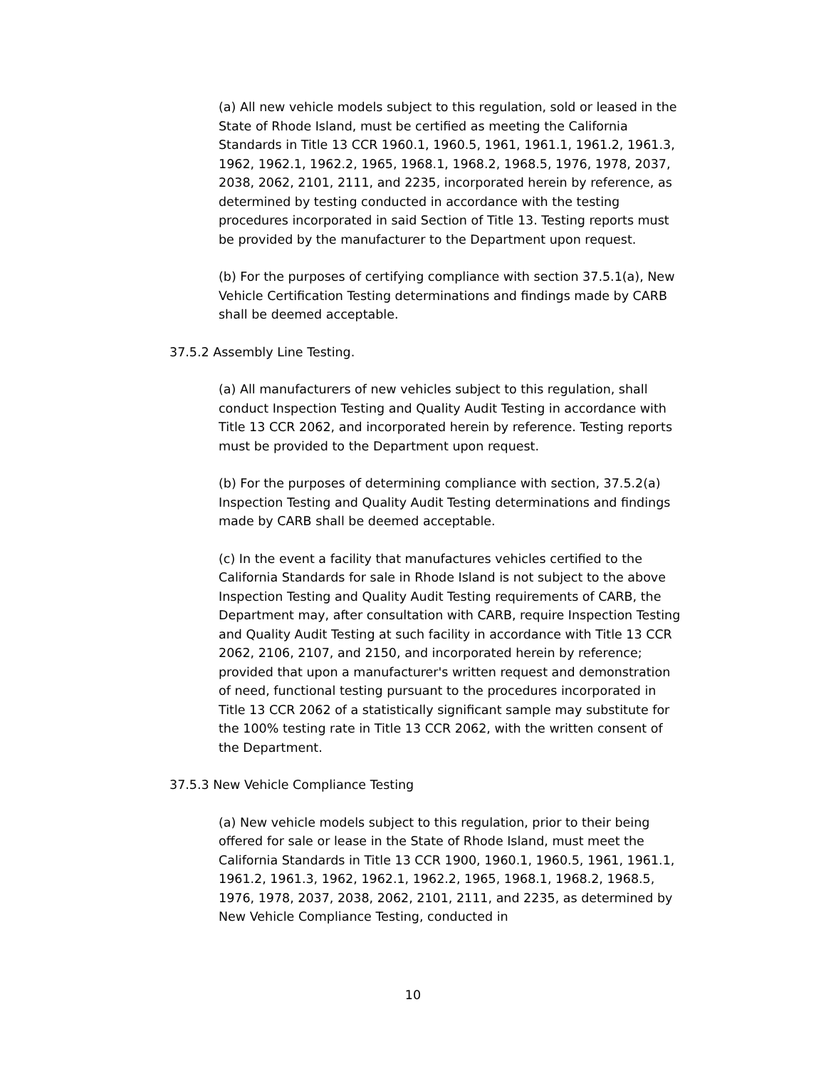(a) All new vehicle models subject to this regulation, sold or leased in the State of Rhode Island, must be certified as meeting the California Standards in Title 13 CCR 1960.1, 1960.5, 1961, 1961.1, 1961.2, 1961.3, 1962, 1962.1, 1962.2, 1965, 1968.1, 1968.2, 1968.5, 1976, 1978, 2037, 2038, 2062, 2101, 2111, and 2235, incorporated herein by reference, as determined by testing conducted in accordance with the testing procedures incorporated in said Section of Title 13. Testing reports must be provided by the manufacturer to the Department upon request.
(b) For the purposes of certifying compliance with section 37.5.1(a), New Vehicle Certification Testing determinations and findings made by CARB shall be deemed acceptable.
37.5.2 Assembly Line Testing.
(a) All manufacturers of new vehicles subject to this regulation, shall conduct Inspection Testing and Quality Audit Testing in accordance with Title 13 CCR 2062, and incorporated herein by reference. Testing reports must be provided to the Department upon request.
(b) For the purposes of determining compliance with section, 37.5.2(a) Inspection Testing and Quality Audit Testing determinations and findings made by CARB shall be deemed acceptable.
(c) In the event a facility that manufactures vehicles certified to the California Standards for sale in Rhode Island is not subject to the above Inspection Testing and Quality Audit Testing requirements of CARB, the Department may, after consultation with CARB, require Inspection Testing and Quality Audit Testing at such facility in accordance with Title 13 CCR 2062, 2106, 2107, and 2150, and incorporated herein by reference; provided that upon a manufacturer's written request and demonstration of need, functional testing pursuant to the procedures incorporated in Title 13 CCR 2062 of a statistically significant sample may substitute for the 100% testing rate in Title 13 CCR 2062, with the written consent of the Department.
37.5.3 New Vehicle Compliance Testing
(a) New vehicle models subject to this regulation, prior to their being offered for sale or lease in the State of Rhode Island, must meet the California Standards in Title 13 CCR 1900, 1960.1, 1960.5, 1961, 1961.1, 1961.2, 1961.3, 1962, 1962.1, 1962.2, 1965, 1968.1, 1968.2, 1968.5, 1976, 1978, 2037, 2038, 2062, 2101, 2111, and 2235, as determined by New Vehicle Compliance Testing, conducted in
10